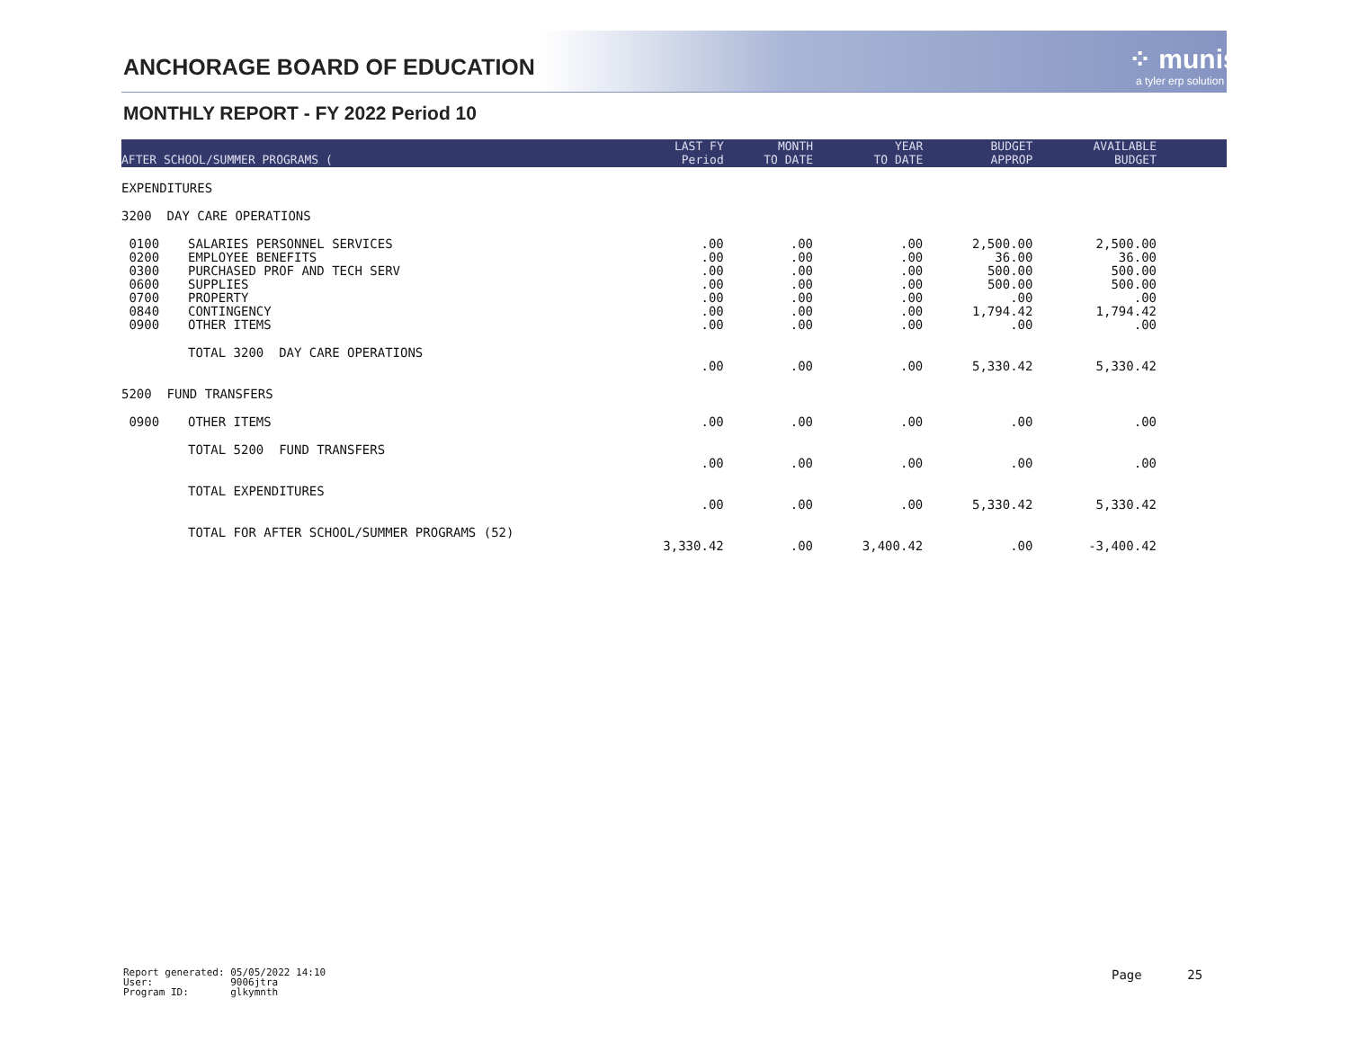ANCHORAGE BOARD OF EDUCATION ⁘ munis
a tyler erp solution
MONTHLY REPORT - FY 2022 Period 10
| AFTER SCHOOL/SUMMER PROGRAMS ( | | LAST FY Period | MONTH TO DATE | YEAR TO DATE | BUDGET APPROP | AVAILABLE BUDGET | |
| --- | --- | --- | --- | --- | --- | --- | --- |
| EXPENDITURES | | | | | | | |
| 3200 DAY CARE OPERATIONS | | | | | | | |
| 0100 | SALARIES PERSONNEL SERVICES | .00 | .00 | .00 | 2,500.00 | 2,500.00 | |
| 0200 | EMPLOYEE BENEFITS | .00 | .00 | .00 | 36.00 | 36.00 | |
| 0300 | PURCHASED PROF AND TECH SERV | .00 | .00 | .00 | 500.00 | 500.00 | |
| 0600 | SUPPLIES | .00 | .00 | .00 | 500.00 | 500.00 | |
| 0700 | PROPERTY | .00 | .00 | .00 | .00 | .00 | |
| 0840 | CONTINGENCY | .00 | .00 | .00 | 1,794.42 | 1,794.42 | |
| 0900 | OTHER ITEMS | .00 | .00 | .00 | .00 | .00 | |
| | TOTAL 3200 DAY CARE OPERATIONS | | | | | | |
| | | .00 | .00 | .00 | 5,330.42 | 5,330.42 | |
| 5200 FUND TRANSFERS | | | | | | | |
| 0900 | OTHER ITEMS | .00 | .00 | .00 | .00 | .00 | |
| | TOTAL 5200 FUND TRANSFERS | | | | | | |
| | | .00 | .00 | .00 | .00 | .00 | |
| | TOTAL EXPENDITURES | | | | | | |
| | | .00 | .00 | .00 | 5,330.42 | 5,330.42 | |
| | TOTAL FOR AFTER SCHOOL/SUMMER PROGRAMS (52) | | | | | | |
| | | 3,330.42 | .00 | 3,400.42 | .00 | -3,400.42 | |
Report generated: 05/05/2022 14:10 User: 9006jtra Program ID: glkymnth
Page 25